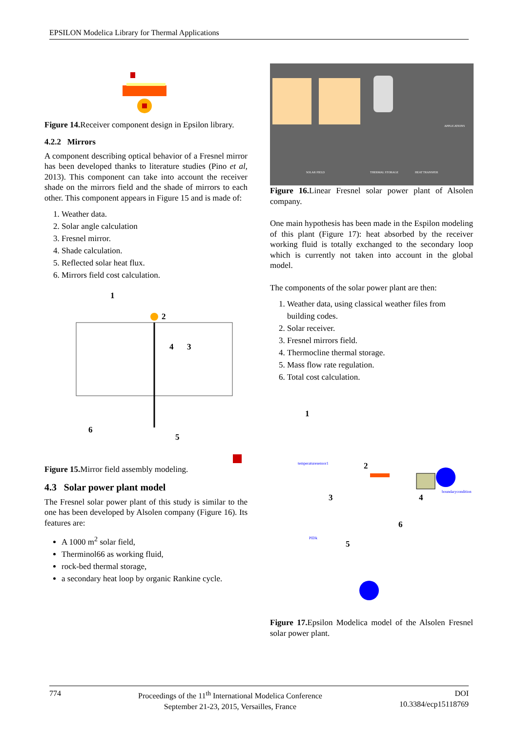EPSILON Modelica Library for Thermal Applications
Figure 14. Receiver component design in Epsilon library.
4.2.2 Mirrors
A component describing optical behavior of a Fresnel mirror has been developed thanks to literature studies (Pino et al, 2013). This component can take into account the receiver shade on the mirrors field and the shade of mirrors to each other. This component appears in Figure 15 and is made of:
1. Weather data.
2. Solar angle calculation
3. Fresnel mirror.
4. Shade calculation.
5. Reflected solar heat flux.
6. Mirrors field cost calculation.
1
2
4
3
6
5
Figure 15. Mirror field assembly modeling.
4.3 Solar power plant model
The Fresnel solar power plant of this study is similar to the one has been developed by Alsolen company (Figure 16). Its features are:
A 1000 m<sup>2</sup> solar field,
Therminol66 as working fluid,
rock-bed thermal storage,
a secondary heat loop by organic Rankine cycle.
SOLAR FIELD
THERMAL STORAGE
HEAT TRANSFER
APPLICATIONS
Figure 16. Linear Fresnel solar power plant of Alsolen company.
One main hypothesis has been made in the Espilon modeling of this plant (Figure 17): heat absorbed by the receiver working fluid is totally exchanged to the secondary loop which is currently not taken into account in the global model.
The components of the solar power plant are then:
1. Weather data, using classical weather files from building codes.
2. Solar receiver.
3. Fresnel mirrors field.
4. Thermocline thermal storage.
5. Mass flow rate regulation.
6. Total cost calculation.
1
2
3
4
5
6
temperaturesensor1
boundarycondition
PIDk
Figure 17. Epsilon Modelica model of the Alsolen Fresnel solar power plant.
774 Proceedings of the 11<sup>th</sup> International Modelica Conference
September 21-23, 2015, Versailles, France DOI
10.3384/ecp15118769